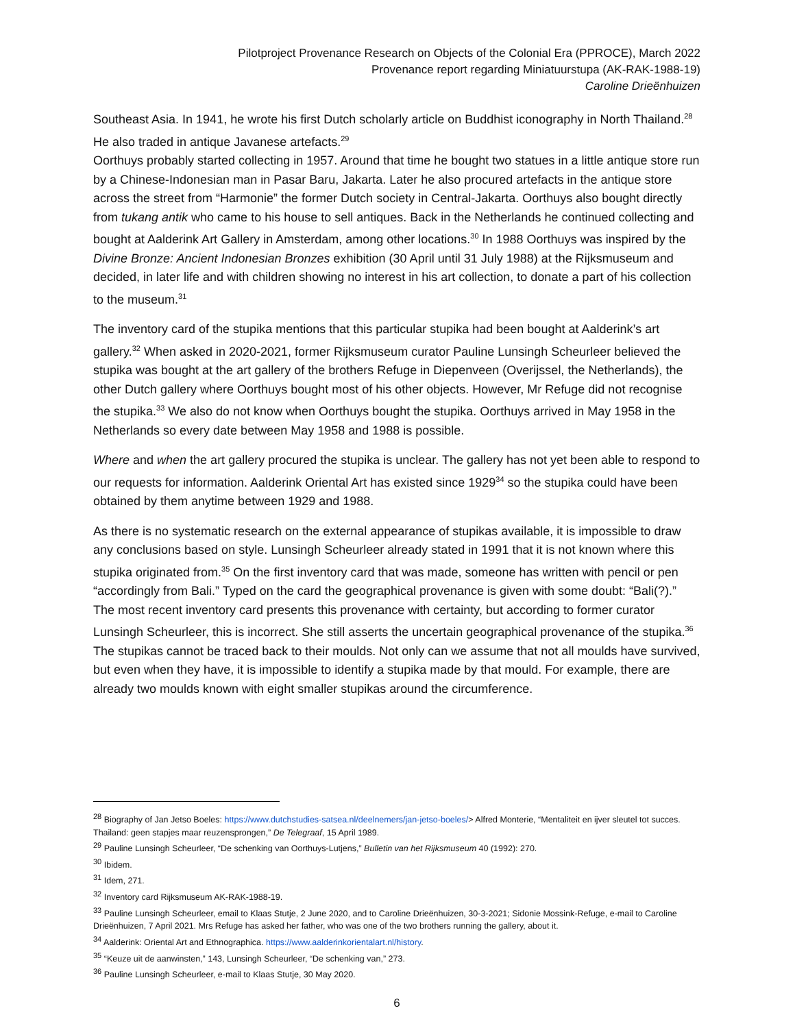Pilotproject Provenance Research on Objects of the Colonial Era (PPROCE), March 2022
Provenance report regarding Miniatuurstupa (AK-RAK-1988-19)
Caroline Drieënhuizen
Southeast Asia. In 1941, he wrote his first Dutch scholarly article on Buddhist iconography in North Thailand.<sup>28</sup> He also traded in antique Javanese artefacts.<sup>29</sup>
Oorthuys probably started collecting in 1957. Around that time he bought two statues in a little antique store run by a Chinese-Indonesian man in Pasar Baru, Jakarta. Later he also procured artefacts in the antique store across the street from “Harmonie” the former Dutch society in Central-Jakarta. Oorthuys also bought directly from tukang antik who came to his house to sell antiques. Back in the Netherlands he continued collecting and bought at Aalderink Art Gallery in Amsterdam, among other locations.<sup>30</sup> In 1988 Oorthuys was inspired by the Divine Bronze: Ancient Indonesian Bronzes exhibition (30 April until 31 July 1988) at the Rijksmuseum and decided, in later life and with children showing no interest in his art collection, to donate a part of his collection to the museum.<sup>31</sup>
The inventory card of the stupika mentions that this particular stupika had been bought at Aalderink’s art gallery.<sup>32</sup> When asked in 2020-2021, former Rijksmuseum curator Pauline Lunsingh Scheurleer believed the stupika was bought at the art gallery of the brothers Refuge in Diepenveen (Overijssel, the Netherlands), the other Dutch gallery where Oorthuys bought most of his other objects. However, Mr Refuge did not recognise the stupika.<sup>33</sup> We also do not know when Oorthuys bought the stupika. Oorthuys arrived in May 1958 in the Netherlands so every date between May 1958 and 1988 is possible.
Where and when the art gallery procured the stupika is unclear. The gallery has not yet been able to respond to our requests for information. Aalderink Oriental Art has existed since 1929<sup>34</sup> so the stupika could have been obtained by them anytime between 1929 and 1988.
As there is no systematic research on the external appearance of stupikas available, it is impossible to draw any conclusions based on style. Lunsingh Scheurleer already stated in 1991 that it is not known where this stupika originated from.<sup>35</sup> On the first inventory card that was made, someone has written with pencil or pen “accordingly from Bali.” Typed on the card the geographical provenance is given with some doubt: “Bali(?).” The most recent inventory card presents this provenance with certainty, but according to former curator Lunsingh Scheurleer, this is incorrect. She still asserts the uncertain geographical provenance of the stupika.<sup>36</sup> The stupikas cannot be traced back to their moulds. Not only can we assume that not all moulds have survived, but even when they have, it is impossible to identify a stupika made by that mould. For example, there are already two moulds known with eight smaller stupikas around the circumference.
<sup>28</sup> Biography of Jan Jetso Boeles: https://www.dutchstudies-satsea.nl/deelnemers/jan-jetso-boeles/> Alfred Monterie, “Mentaliteit en ijver sleutel tot succes. Thailand: geen stapjes maar reuzensprongen,” De Telegraaf, 15 April 1989.
<sup>29</sup> Pauline Lunsingh Scheurleer, “De schenking van Oorthuys-Lutjens,” Bulletin van het Rijksmuseum 40 (1992): 270.
<sup>30</sup> Ibidem.
<sup>31</sup> Idem, 271.
<sup>32</sup> Inventory card Rijksmuseum AK-RAK-1988-19.
<sup>33</sup> Pauline Lunsingh Scheurleer, email to Klaas Stutje, 2 June 2020, and to Caroline Drieënhuizen, 30-3-2021; Sidonie Mossink-Refuge, e-mail to Caroline Drieënhuizen, 7 April 2021. Mrs Refuge has asked her father, who was one of the two brothers running the gallery, about it.
<sup>34</sup> Aalderink: Oriental Art and Ethnographica. https://www.aalderinkorientalart.nl/history.
<sup>35</sup> “Keuze uit de aanwinsten,” 143, Lunsingh Scheurleer, “De schenking van,” 273.
<sup>36</sup> Pauline Lunsingh Scheurleer, e-mail to Klaas Stutje, 30 May 2020.
6